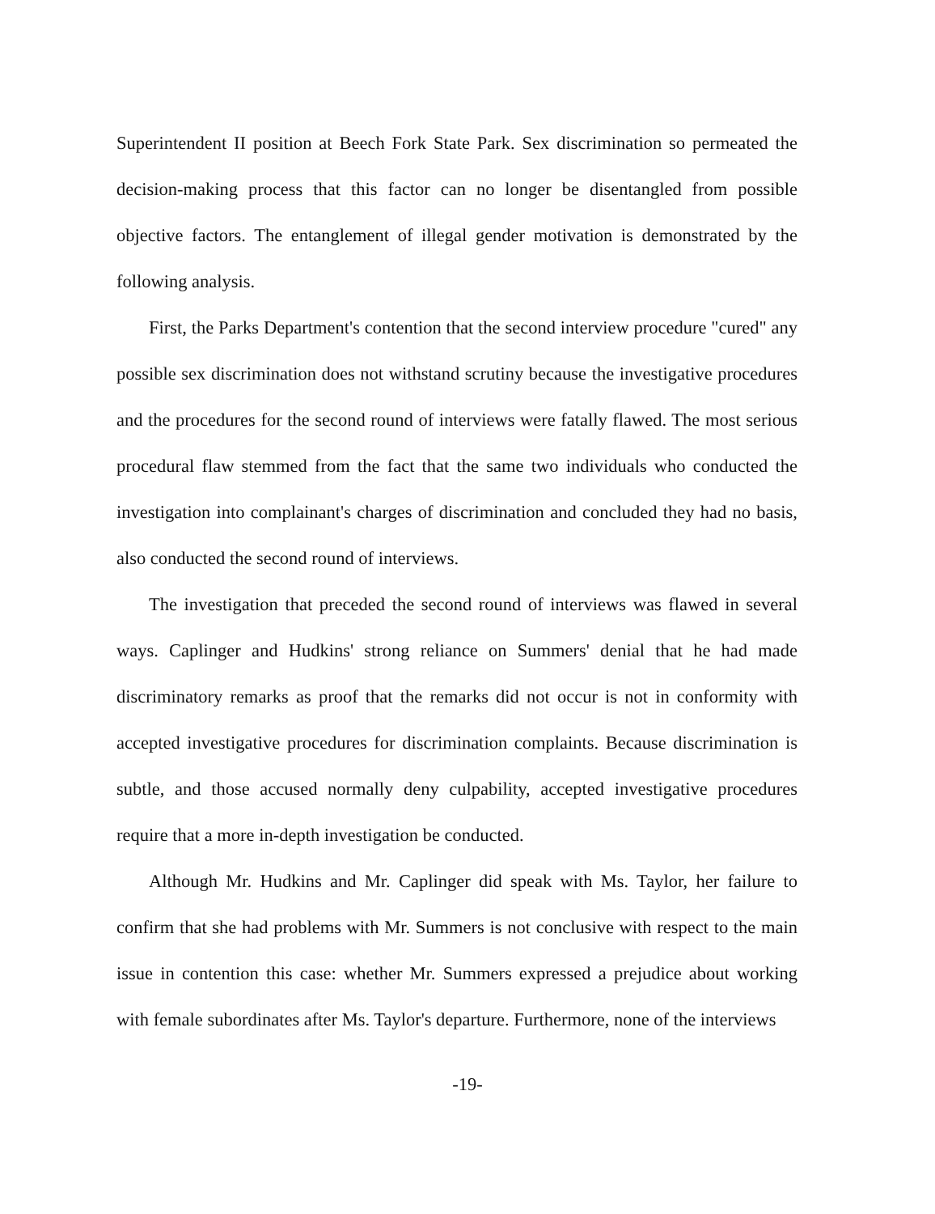Superintendent II position at Beech Fork State Park. Sex discrimination so permeated the decision-making process that this factor can no longer be disentangled from possible objective factors. The entanglement of illegal gender motivation is demonstrated by the following analysis.
First, the Parks Department's contention that the second interview procedure "cured" any possible sex discrimination does not withstand scrutiny because the investigative procedures and the procedures for the second round of interviews were fatally flawed. The most serious procedural flaw stemmed from the fact that the same two individuals who conducted the investigation into complainant's charges of discrimination and concluded they had no basis, also conducted the second round of interviews.
The investigation that preceded the second round of interviews was flawed in several ways. Caplinger and Hudkins' strong reliance on Summers' denial that he had made discriminatory remarks as proof that the remarks did not occur is not in conformity with accepted investigative procedures for discrimination complaints. Because discrimination is subtle, and those accused normally deny culpability, accepted investigative procedures require that a more in-depth investigation be conducted.
Although Mr. Hudkins and Mr. Caplinger did speak with Ms. Taylor, her failure to confirm that she had problems with Mr. Summers is not conclusive with respect to the main issue in contention this case: whether Mr. Summers expressed a prejudice about working with female subordinates after Ms. Taylor's departure. Furthermore, none of the interviews
-19-